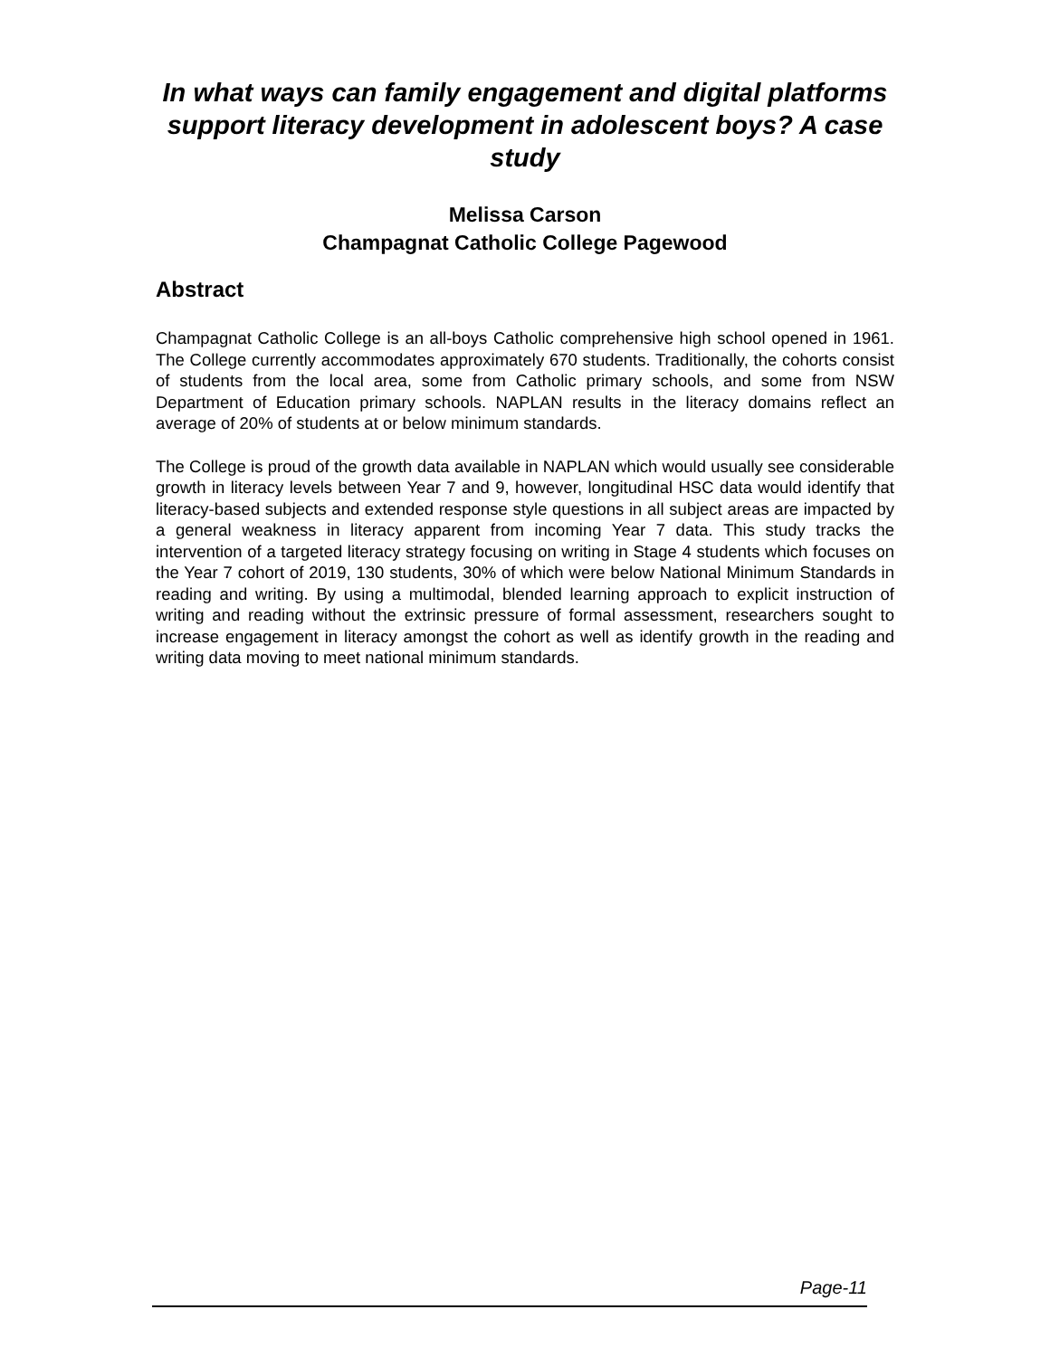In what ways can family engagement and digital platforms support literacy development in adolescent boys? A case study
Melissa Carson
Champagnat Catholic College Pagewood
Abstract
Champagnat Catholic College is an all-boys Catholic comprehensive high school opened in 1961. The College currently accommodates approximately 670 students. Traditionally, the cohorts consist of students from the local area, some from Catholic primary schools, and some from NSW Department of Education primary schools. NAPLAN results in the literacy domains reflect an average of 20% of students at or below minimum standards.
The College is proud of the growth data available in NAPLAN which would usually see considerable growth in literacy levels between Year 7 and 9, however, longitudinal HSC data would identify that literacy-based subjects and extended response style questions in all subject areas are impacted by a general weakness in literacy apparent from incoming Year 7 data. This study tracks the intervention of a targeted literacy strategy focusing on writing in Stage 4 students which focuses on the Year 7 cohort of 2019, 130 students, 30% of which were below National Minimum Standards in reading and writing. By using a multimodal, blended learning approach to explicit instruction of writing and reading without the extrinsic pressure of formal assessment, researchers sought to increase engagement in literacy amongst the cohort as well as identify growth in the reading and writing data moving to meet national minimum standards.
Page-11